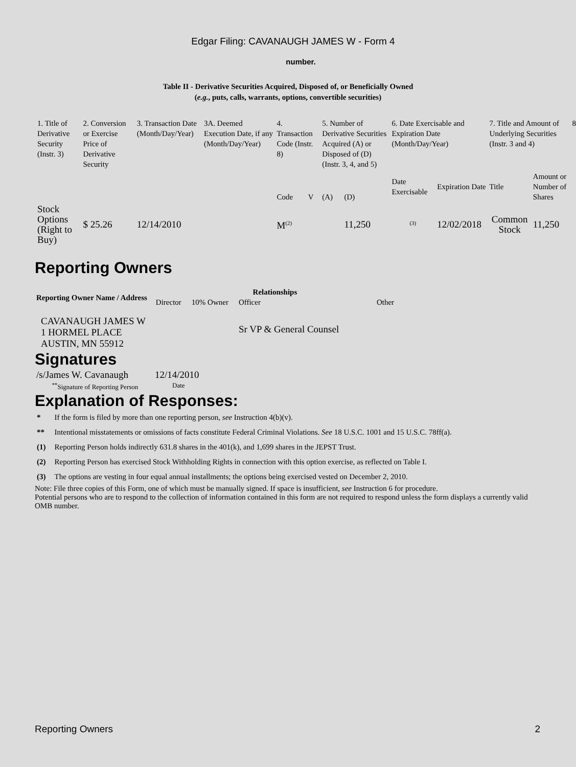Edgar Filing: CAVANAUGH JAMES W - Form 4
number.
Table II - Derivative Securities Acquired, Disposed of, or Beneficially Owned
(e.g., puts, calls, warrants, options, convertible securities)
| 1. Title of Derivative Security (Instr. 3) | 2. Conversion or Exercise Price of Derivative Security | 3. Transaction Date (Month/Day/Year) | 3A. Deemed Execution Date, if any (Month/Day/Year) | 4. Transaction Code (Instr. 8) | | 5. Number of Derivative Securities Acquired (A) or Disposed of (D) (Instr. 3, 4, and 5) | | 6. Date Exercisable and Expiration Date (Month/Day/Year) | | 7. Title and Amount of Underlying Securities (Instr. 3 and 4) | | 8 |
| | | | | Code | V | (A) | (D) | Date Exercisable | Expiration Date | Title | Amount or Number of Shares | |
| Stock Options (Right to Buy) | $ 25.26 | 12/14/2010 | | M<sup>(2)</sup> | | | 11,250 | <sup>(3)</sup> | 12/02/2018 | Common Stock | 11,250 | |
Reporting Owners
| Reporting Owner Name / Address | Relationships | | | |
| --- | --- | --- | --- | --- |
| | Director | 10% Owner | Officer | Other |
| CAVANAUGH JAMES W 1 HORMEL PLACE AUSTIN, MN 55912 | | | Sr VP & General Counsel | |
Signatures
| /s/James W. Cavanaugh | 12/14/2010 |
| <sup>**</sup> Signature of Reporting Person | Date |
Explanation of Responses:
| * | If the form is filed by more than one reporting person, see Instruction 4(b)(v). |
| ** | Intentional misstatements or omissions of facts constitute Federal Criminal Violations. See 18 U.S.C. 1001 and 15 U.S.C. 78ff(a). |
| (1) | Reporting Person holds indirectly 631.8 shares in the 401(k), and 1,699 shares in the JEPST Trust. |
| (2) | Reporting Person has exercised Stock Withholding Rights in connection with this option exercise, as reflected on Table I. |
| (3) | The options are vesting in four equal annual installments; the options being exercised vested on December 2, 2010. |
Note: File three copies of this Form, one of which must be manually signed. If space is insufficient, see Instruction 6 for procedure.
Potential persons who are to respond to the collection of information contained in this form are not required to respond unless the form displays a currently valid OMB number.
Reporting Owners 2